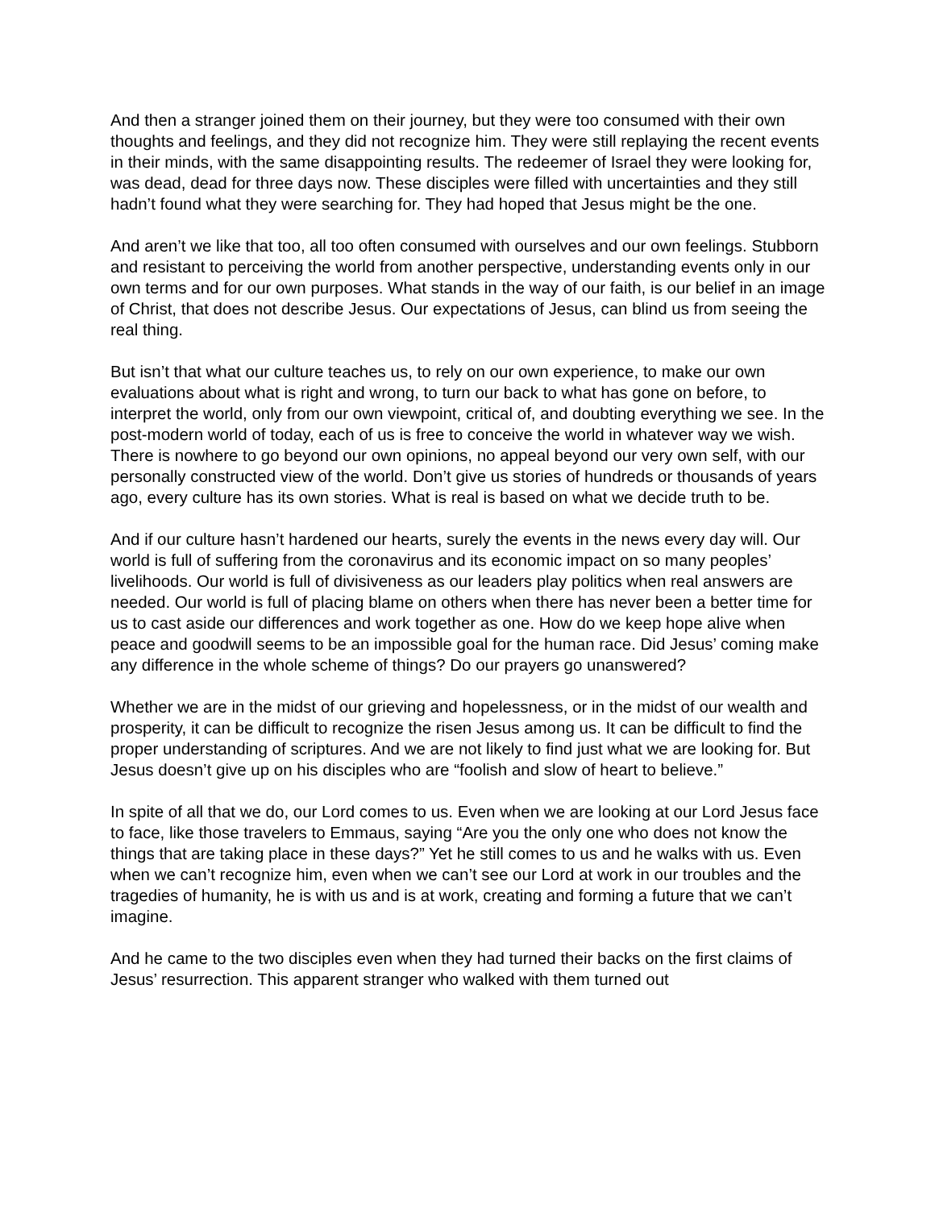And then a stranger joined them on their journey, but they were too consumed with their own thoughts and feelings, and they did not recognize him. They were still replaying the recent events in their minds, with the same disappointing results. The redeemer of Israel they were looking for, was dead, dead for three days now. These disciples were filled with uncertainties and they still hadn’t found what they were searching for. They had hoped that Jesus might be the one.
And aren’t we like that too, all too often consumed with ourselves and our own feelings. Stubborn and resistant to perceiving the world from another perspective, understanding events only in our own terms and for our own purposes. What stands in the way of our faith, is our belief in an image of Christ, that does not describe Jesus. Our expectations of Jesus, can blind us from seeing the real thing.
But isn’t that what our culture teaches us, to rely on our own experience, to make our own evaluations about what is right and wrong, to turn our back to what has gone on before, to interpret the world, only from our own viewpoint, critical of, and doubting everything we see. In the post-modern world of today, each of us is free to conceive the world in whatever way we wish. There is nowhere to go beyond our own opinions, no appeal beyond our very own self, with our personally constructed view of the world. Don’t give us stories of hundreds or thousands of years ago, every culture has its own stories. What is real is based on what we decide truth to be.
And if our culture hasn’t hardened our hearts, surely the events in the news every day will. Our world is full of suffering from the coronavirus and its economic impact on so many peoples’ livelihoods. Our world is full of divisiveness as our leaders play politics when real answers are needed. Our world is full of placing blame on others when there has never been a better time for us to cast aside our differences and work together as one. How do we keep hope alive when peace and goodwill seems to be an impossible goal for the human race. Did Jesus’ coming make any difference in the whole scheme of things? Do our prayers go unanswered?
Whether we are in the midst of our grieving and hopelessness, or in the midst of our wealth and prosperity, it can be difficult to recognize the risen Jesus among us. It can be difficult to find the proper understanding of scriptures. And we are not likely to find just what we are looking for. But Jesus doesn’t give up on his disciples who are “foolish and slow of heart to believe.”
In spite of all that we do, our Lord comes to us. Even when we are looking at our Lord Jesus face to face, like those travelers to Emmaus, saying “Are you the only one who does not know the things that are taking place in these days?” Yet he still comes to us and he walks with us. Even when we can’t recognize him, even when we can’t see our Lord at work in our troubles and the tragedies of humanity, he is with us and is at work, creating and forming a future that we can’t imagine.
And he came to the two disciples even when they had turned their backs on the first claims of Jesus’ resurrection. This apparent stranger who walked with them turned out